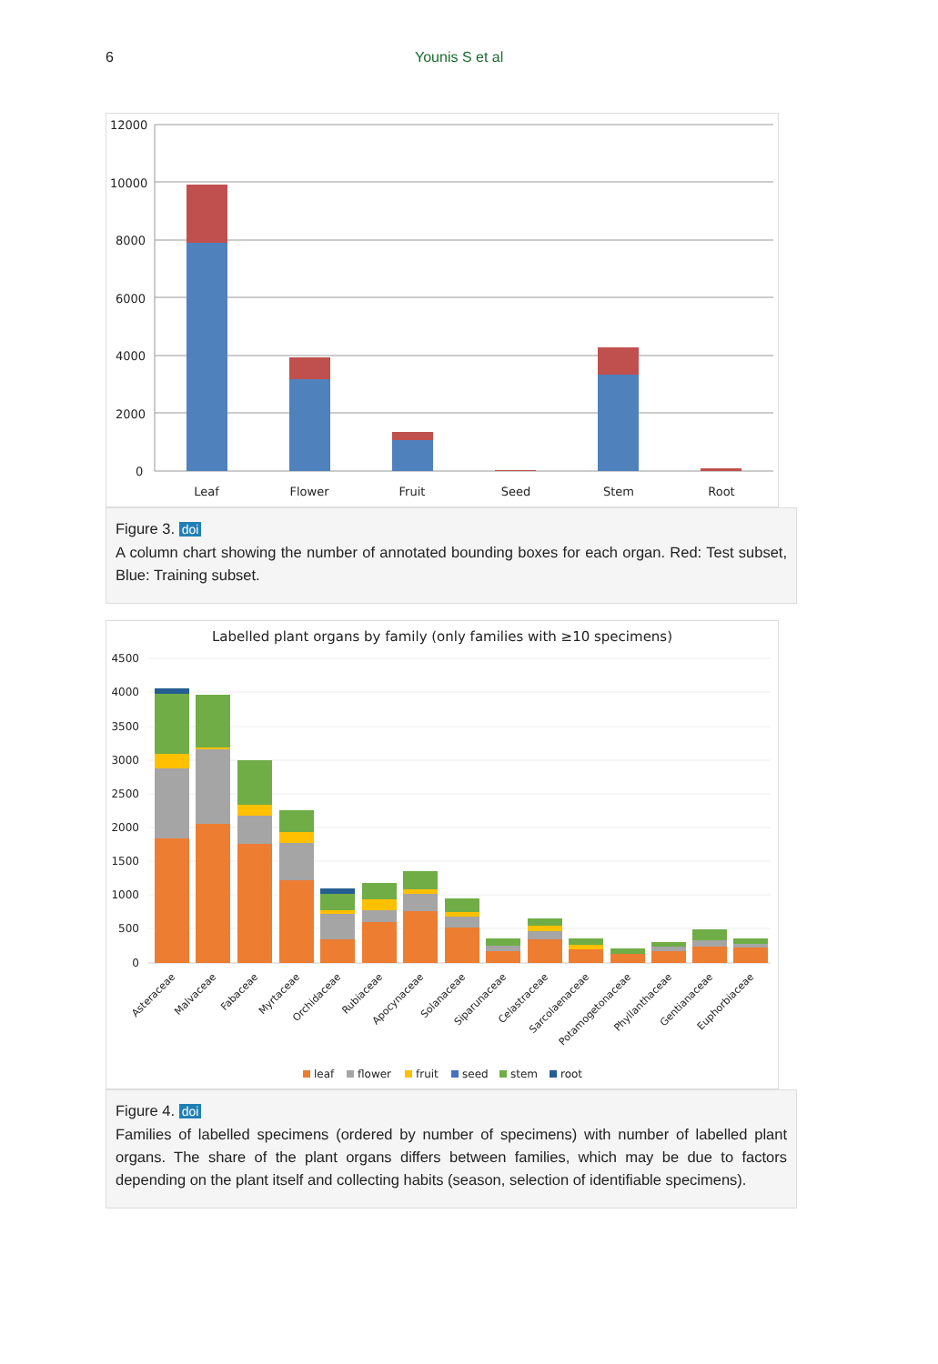6 Younis S et al
12000
10000
8000
6000
4000
2000
0
Leaf
Flower
Fruit
Seed
Stem
Root
Figure 3. doi
A column chart showing the number of annotated bounding boxes for each organ. Red: Test subset, Blue: Training subset.
Labelled plant organs by family (only families with ≥10 specimens)
4500
4000
3500
3000
2500
2000
1500
1000
500
0
Asteraceae
Malvaceae
Fabaceae
Myrtaceae
Orchidaceae
Rubiaceae
Apocynaceae
Solanaceae
Siparunaceae
Celastraceae
Sarcolaenaceae
Potamogetonaceae
Phyllanthaceae
Gentianaceae
Euphorbiaceae
leaf
flower
fruit
seed
stem
root
Figure 4. doi
Families of labelled specimens (ordered by number of specimens) with number of labelled plant organs. The share of the plant organs differs between families, which may be due to factors depending on the plant itself and collecting habits (season, selection of identifiable specimens).